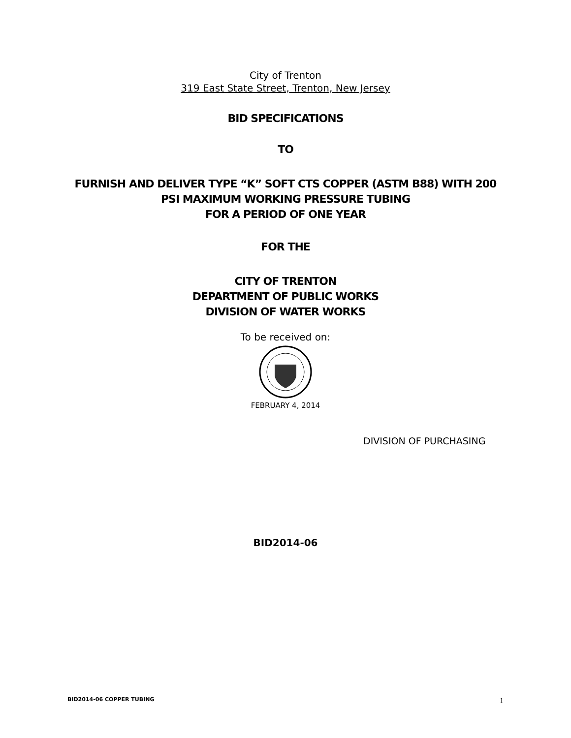City of Trenton
319 East State Street, Trenton, New Jersey
BID SPECIFICATIONS
TO
FURNISH AND DELIVER TYPE “K” SOFT CTS COPPER (ASTM B88) WITH 200
PSI MAXIMUM WORKING PRESSURE TUBING
FOR A PERIOD OF ONE YEAR
FOR THE
CITY OF TRENTON
DEPARTMENT OF PUBLIC WORKS
DIVISION OF WATER WORKS
To be received on:
FEBRUARY 4, 2014
DIVISION OF PURCHASING
BID2014-06
BID2014-06 COPPER TUBING 1